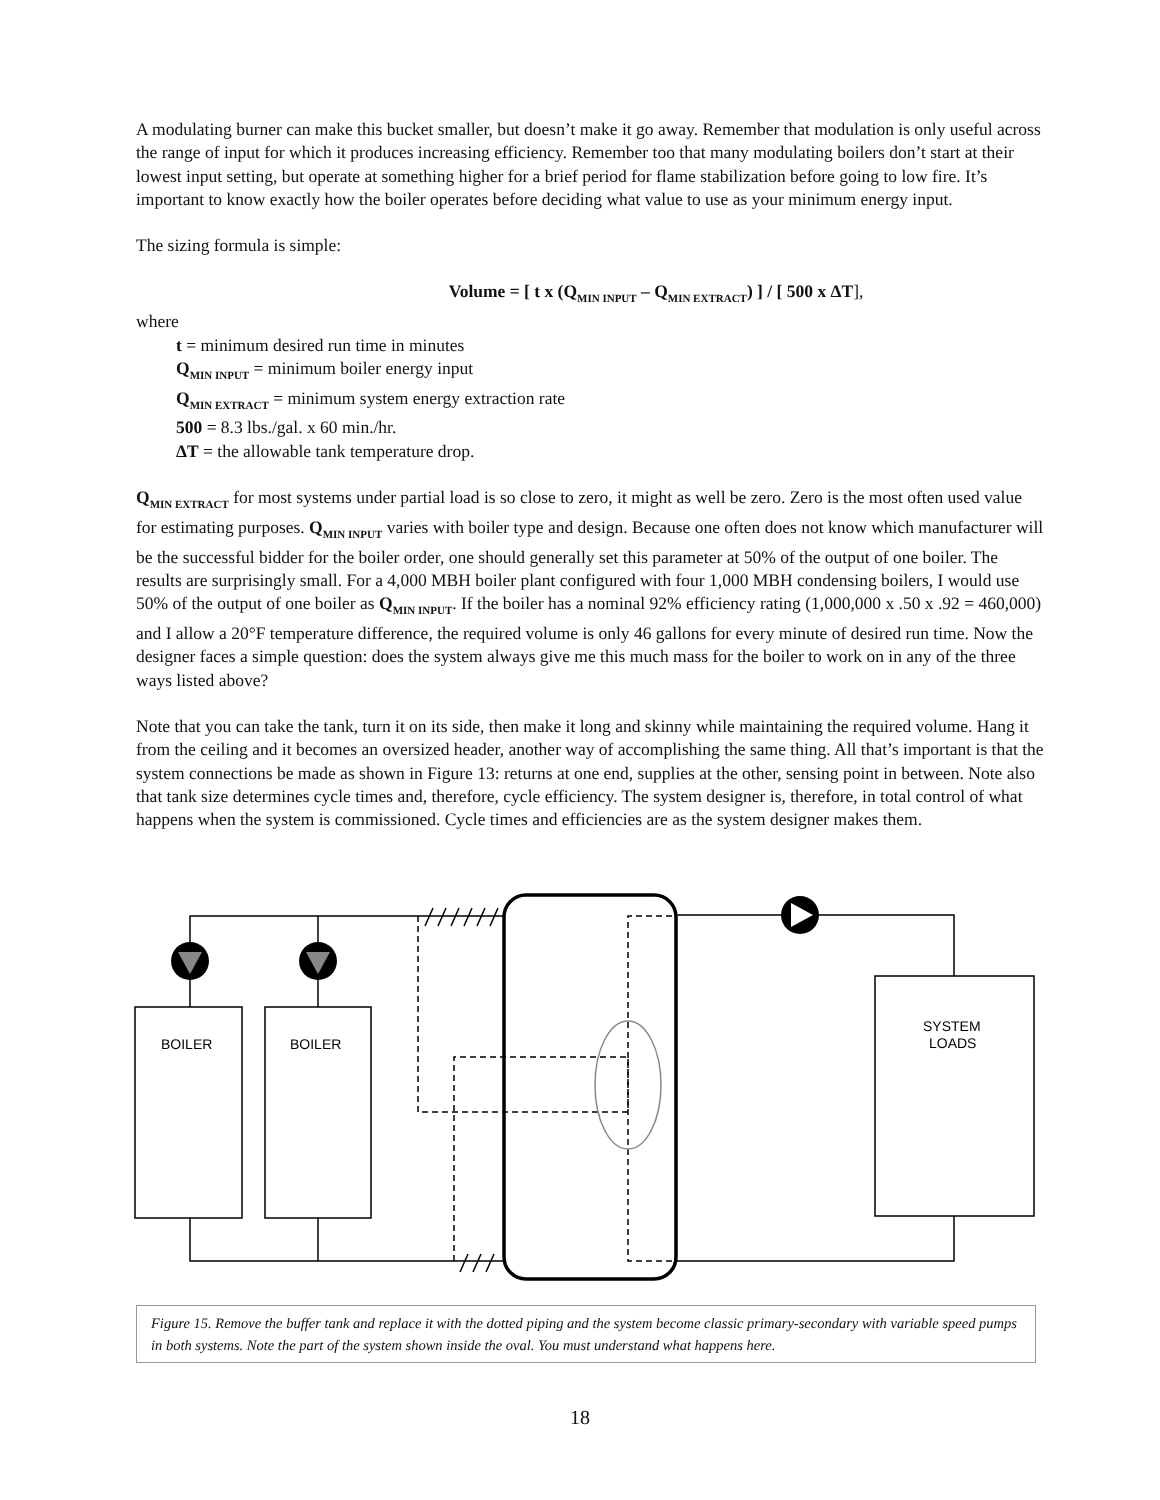A modulating burner can make this bucket smaller, but doesn’t make it go away. Remember that modulation is only useful across the range of input for which it produces increasing efficiency. Remember too that many modulating boilers don’t start at their lowest input setting, but operate at something higher for a brief period for flame stabilization before going to low fire. It’s important to know exactly how the boiler operates before deciding what value to use as your minimum energy input.
The sizing formula is simple:
Volume = [ t x (Q<sub>MIN INPUT</sub> – Q<sub>MIN EXTRACT</sub>) ] / [ 500 x ΔT],
where
t = minimum desired run time in minutes
Q<sub>MIN INPUT</sub> = minimum boiler energy input
Q<sub>MIN EXTRACT</sub> = minimum system energy extraction rate
500 = 8.3 lbs./gal. x 60 min./hr.
ΔT = the allowable tank temperature drop.
Q<sub>MIN EXTRACT</sub> for most systems under partial load is so close to zero, it might as well be zero. Zero is the most often used value for estimating purposes. Q<sub>MIN INPUT</sub> varies with boiler type and design. Because one often does not know which manufacturer will be the successful bidder for the boiler order, one should generally set this parameter at 50% of the output of one boiler. The results are surprisingly small. For a 4,000 MBH boiler plant configured with four 1,000 MBH condensing boilers, I would use 50% of the output of one boiler as Q<sub>MIN INPUT</sub>. If the boiler has a nominal 92% efficiency rating (1,000,000 x .50 x .92 = 460,000) and I allow a 20°F temperature difference, the required volume is only 46 gallons for every minute of desired run time. Now the designer faces a simple question: does the system always give me this much mass for the boiler to work on in any of the three ways listed above?
Note that you can take the tank, turn it on its side, then make it long and skinny while maintaining the required volume. Hang it from the ceiling and it becomes an oversized header, another way of accomplishing the same thing. All that’s important is that the system connections be made as shown in Figure 13: returns at one end, supplies at the other, sensing point in between. Note also that tank size determines cycle times and, therefore, cycle efficiency. The system designer is, therefore, in total control of what happens when the system is commissioned. Cycle times and efficiencies are as the system designer makes them.
BOILER
BOILER
SYSTEM
LOADS
Figure 15. Remove the buffer tank and replace it with the dotted piping and the system become classic primary-secondary with variable speed pumps in both systems. Note the part of the system shown inside the oval. You must understand what happens here.
18